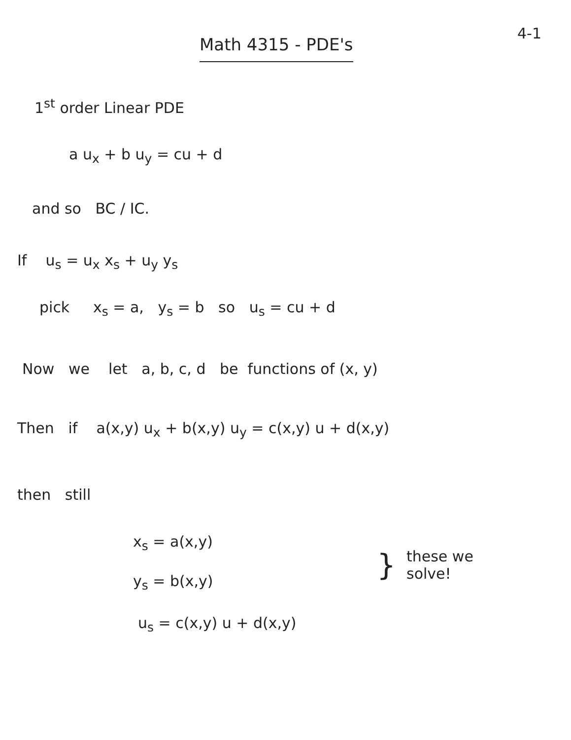4-1
Math 4315 - PDE's
1<sup>st</sup> order Linear PDE
a u<sub>x</sub> + b u<sub>y</sub> = cu + d
and so BC / IC.
If u<sub>s</sub> = u<sub>x</sub> x<sub>s</sub> + u<sub>y</sub> y<sub>s</sub>
pick x<sub>s</sub> = a, y<sub>s</sub> = b so u<sub>s</sub> = cu + d
Now we let a, b, c, d be functions of (x, y)
Then if a(x,y) u<sub>x</sub> + b(x,y) u<sub>y</sub> = c(x,y) u + d(x,y)
then still
x<sub>s</sub> = a(x,y)
y<sub>s</sub> = b(x,y)
u<sub>s</sub> = c(x,y) u + d(x,y)
}
these we
solve!